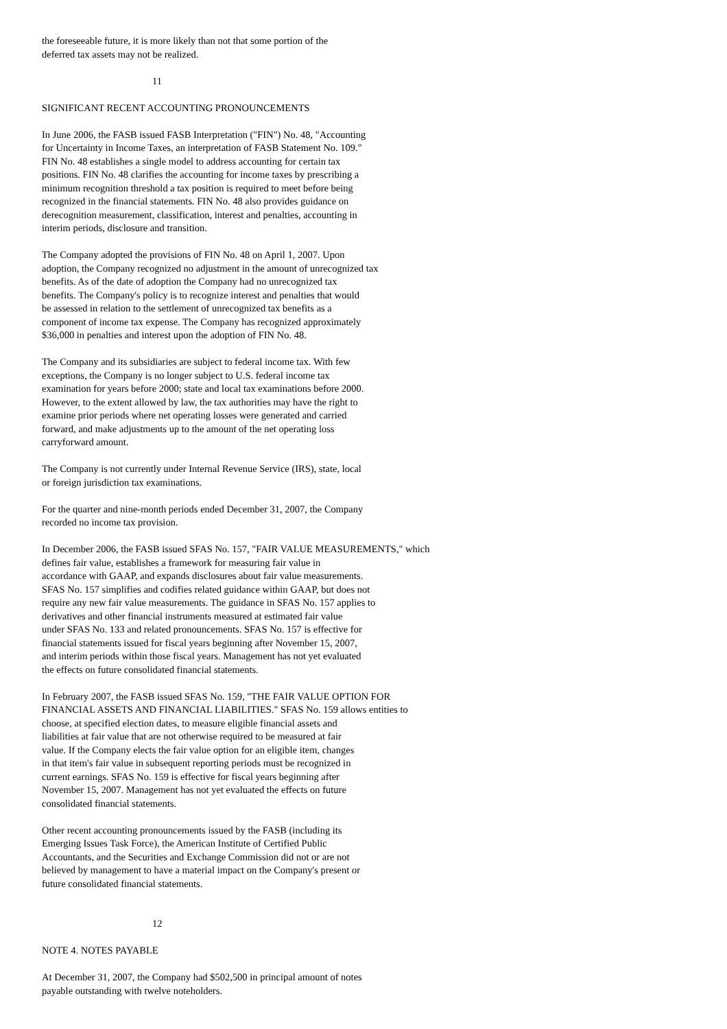the foreseeable future, it is more likely than not that some portion of the deferred tax assets may not be realized.
11
SIGNIFICANT RECENT ACCOUNTING PRONOUNCEMENTS
In June 2006, the FASB issued FASB Interpretation ("FIN") No. 48, "Accounting for Uncertainty in Income Taxes, an interpretation of FASB Statement No. 109." FIN No. 48 establishes a single model to address accounting for certain tax positions. FIN No. 48 clarifies the accounting for income taxes by prescribing a minimum recognition threshold a tax position is required to meet before being recognized in the financial statements. FIN No. 48 also provides guidance on derecognition measurement, classification, interest and penalties, accounting in interim periods, disclosure and transition.
The Company adopted the provisions of FIN No. 48 on April 1, 2007. Upon adoption, the Company recognized no adjustment in the amount of unrecognized tax benefits. As of the date of adoption the Company had no unrecognized tax benefits. The Company's policy is to recognize interest and penalties that would be assessed in relation to the settlement of unrecognized tax benefits as a component of income tax expense. The Company has recognized approximately $36,000 in penalties and interest upon the adoption of FIN No. 48.
The Company and its subsidiaries are subject to federal income tax. With few exceptions, the Company is no longer subject to U.S. federal income tax examination for years before 2000; state and local tax examinations before 2000. However, to the extent allowed by law, the tax authorities may have the right to examine prior periods where net operating losses were generated and carried forward, and make adjustments up to the amount of the net operating loss carryforward amount.
The Company is not currently under Internal Revenue Service (IRS), state, local or foreign jurisdiction tax examinations.
For the quarter and nine-month periods ended December 31, 2007, the Company recorded no income tax provision.
In December 2006, the FASB issued SFAS No. 157, "FAIR VALUE MEASUREMENTS," which defines fair value, establishes a framework for measuring fair value in accordance with GAAP, and expands disclosures about fair value measurements. SFAS No. 157 simplifies and codifies related guidance within GAAP, but does not require any new fair value measurements. The guidance in SFAS No. 157 applies to derivatives and other financial instruments measured at estimated fair value under SFAS No. 133 and related pronouncements. SFAS No. 157 is effective for financial statements issued for fiscal years beginning after November 15, 2007, and interim periods within those fiscal years. Management has not yet evaluated the effects on future consolidated financial statements.
In February 2007, the FASB issued SFAS No. 159, "THE FAIR VALUE OPTION FOR FINANCIAL ASSETS AND FINANCIAL LIABILITIES." SFAS No. 159 allows entities to choose, at specified election dates, to measure eligible financial assets and liabilities at fair value that are not otherwise required to be measured at fair value. If the Company elects the fair value option for an eligible item, changes in that item's fair value in subsequent reporting periods must be recognized in current earnings. SFAS No. 159 is effective for fiscal years beginning after November 15, 2007. Management has not yet evaluated the effects on future consolidated financial statements.
Other recent accounting pronouncements issued by the FASB (including its Emerging Issues Task Force), the American Institute of Certified Public Accountants, and the Securities and Exchange Commission did not or are not believed by management to have a material impact on the Company's present or future consolidated financial statements.
12
NOTE 4. NOTES PAYABLE
At December 31, 2007, the Company had $502,500 in principal amount of notes payable outstanding with twelve noteholders.